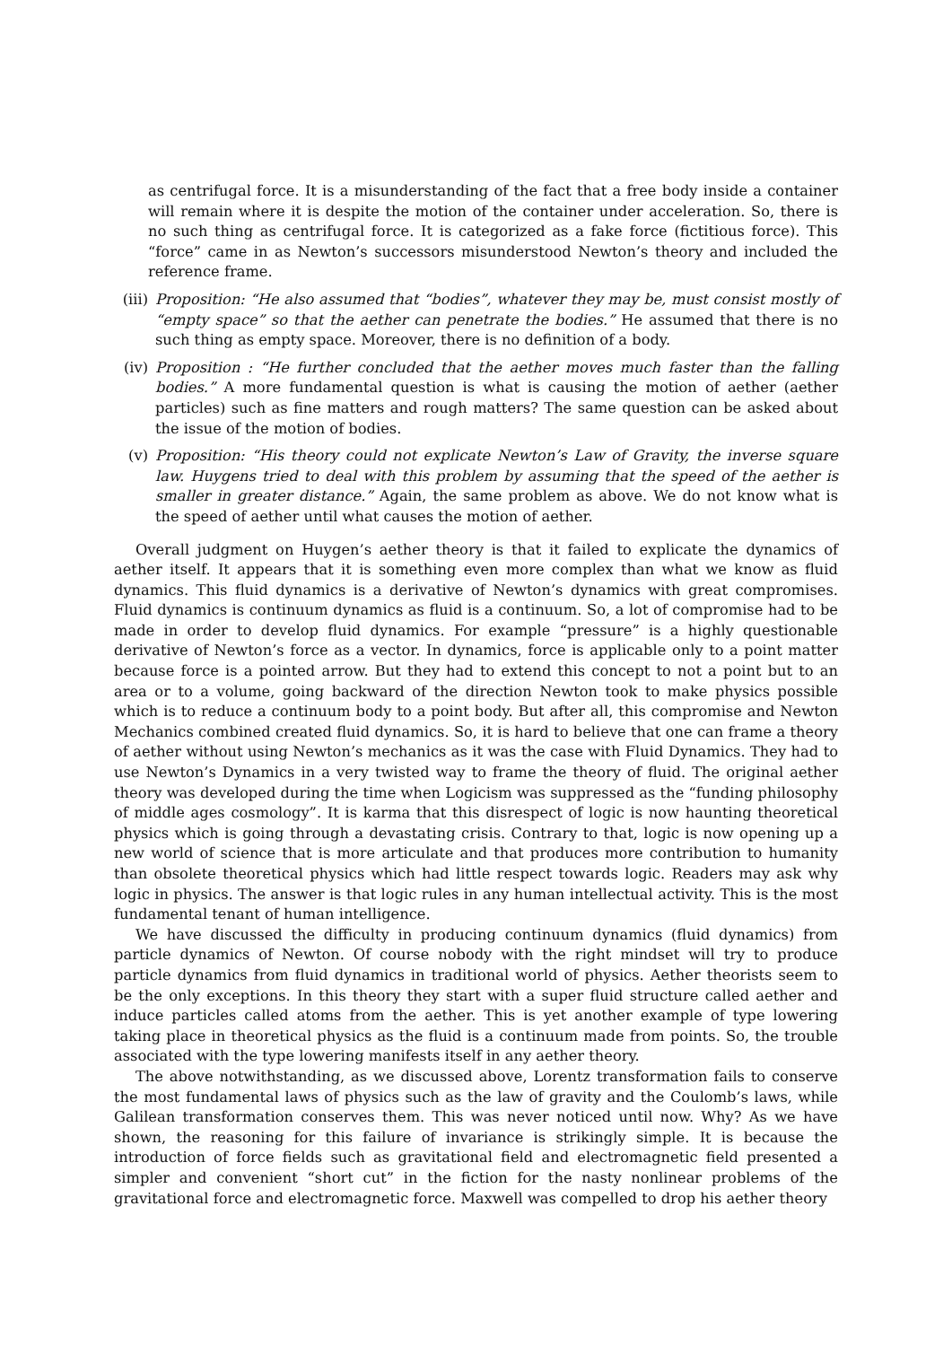as centrifugal force. It is a misunderstanding of the fact that a free body inside a container will remain where it is despite the motion of the container under acceleration. So, there is no such thing as centrifugal force. It is categorized as a fake force (fictitious force). This “force” came in as Newton’s successors misunderstood Newton’s theory and included the reference frame.
(iii) Proposition: “He also assumed that “bodies”, whatever they may be, must consist mostly of “empty space” so that the aether can penetrate the bodies.” He assumed that there is no such thing as empty space. Moreover, there is no definition of a body.
(iv) Proposition : “He further concluded that the aether moves much faster than the falling bodies.” A more fundamental question is what is causing the motion of aether (aether particles) such as fine matters and rough matters? The same question can be asked about the issue of the motion of bodies.
(v) Proposition: “His theory could not explicate Newton’s Law of Gravity, the inverse square law. Huygens tried to deal with this problem by assuming that the speed of the aether is smaller in greater distance.” Again, the same problem as above. We do not know what is the speed of aether until what causes the motion of aether.
Overall judgment on Huygen’s aether theory is that it failed to explicate the dynamics of aether itself. It appears that it is something even more complex than what we know as fluid dynamics. This fluid dynamics is a derivative of Newton’s dynamics with great compromises. Fluid dynamics is continuum dynamics as fluid is a continuum. So, a lot of compromise had to be made in order to develop fluid dynamics. For example “pressure” is a highly questionable derivative of Newton’s force as a vector. In dynamics, force is applicable only to a point matter because force is a pointed arrow. But they had to extend this concept to not a point but to an area or to a volume, going backward of the direction Newton took to make physics possible which is to reduce a continuum body to a point body. But after all, this compromise and Newton Mechanics combined created fluid dynamics. So, it is hard to believe that one can frame a theory of aether without using Newton’s mechanics as it was the case with Fluid Dynamics. They had to use Newton’s Dynamics in a very twisted way to frame the theory of fluid. The original aether theory was developed during the time when Logicism was suppressed as the “funding philosophy of middle ages cosmology”. It is karma that this disrespect of logic is now haunting theoretical physics which is going through a devastating crisis. Contrary to that, logic is now opening up a new world of science that is more articulate and that produces more contribution to humanity than obsolete theoretical physics which had little respect towards logic. Readers may ask why logic in physics. The answer is that logic rules in any human intellectual activity. This is the most fundamental tenant of human intelligence.
We have discussed the difficulty in producing continuum dynamics (fluid dynamics) from particle dynamics of Newton. Of course nobody with the right mindset will try to produce particle dynamics from fluid dynamics in traditional world of physics. Aether theorists seem to be the only exceptions. In this theory they start with a super fluid structure called aether and induce particles called atoms from the aether. This is yet another example of type lowering taking place in theoretical physics as the fluid is a continuum made from points. So, the trouble associated with the type lowering manifests itself in any aether theory.
The above notwithstanding, as we discussed above, Lorentz transformation fails to conserve the most fundamental laws of physics such as the law of gravity and the Coulomb’s laws, while Galilean transformation conserves them. This was never noticed until now. Why? As we have shown, the reasoning for this failure of invariance is strikingly simple. It is because the introduction of force fields such as gravitational field and electromagnetic field presented a simpler and convenient “short cut” in the fiction for the nasty nonlinear problems of the gravitational force and electromagnetic force. Maxwell was compelled to drop his aether theory